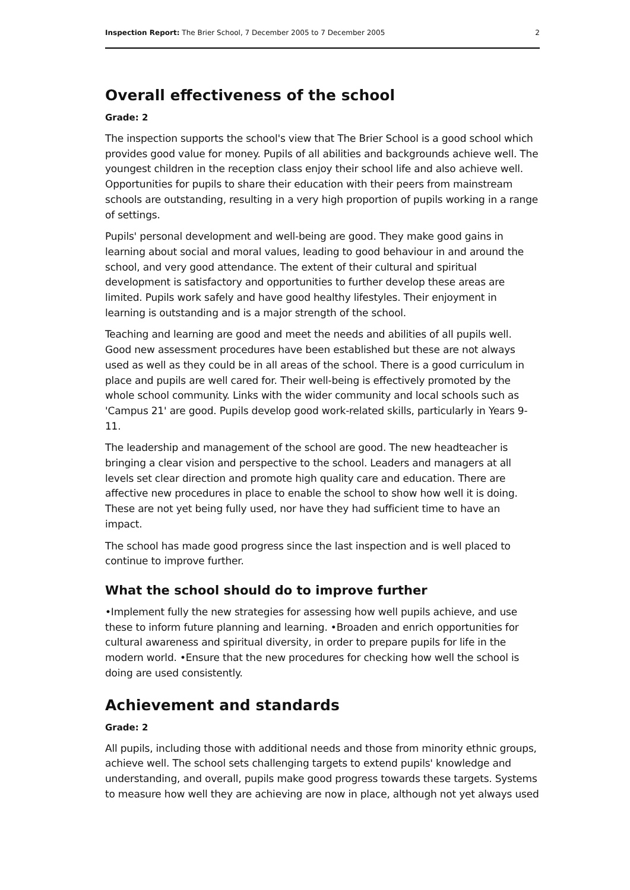Inspection Report: The Brier School, 7 December 2005 to 7 December 2005 2
Overall effectiveness of the school
Grade: 2
The inspection supports the school's view that The Brier School is a good school which provides good value for money. Pupils of all abilities and backgrounds achieve well. The youngest children in the reception class enjoy their school life and also achieve well. Opportunities for pupils to share their education with their peers from mainstream schools are outstanding, resulting in a very high proportion of pupils working in a range of settings.
Pupils' personal development and well-being are good. They make good gains in learning about social and moral values, leading to good behaviour in and around the school, and very good attendance. The extent of their cultural and spiritual development is satisfactory and opportunities to further develop these areas are limited. Pupils work safely and have good healthy lifestyles. Their enjoyment in learning is outstanding and is a major strength of the school.
Teaching and learning are good and meet the needs and abilities of all pupils well. Good new assessment procedures have been established but these are not always used as well as they could be in all areas of the school. There is a good curriculum in place and pupils are well cared for. Their well-being is effectively promoted by the whole school community. Links with the wider community and local schools such as 'Campus 21' are good. Pupils develop good work-related skills, particularly in Years 9-11.
The leadership and management of the school are good. The new headteacher is bringing a clear vision and perspective to the school. Leaders and managers at all levels set clear direction and promote high quality care and education. There are affective new procedures in place to enable the school to show how well it is doing. These are not yet being fully used, nor have they had sufficient time to have an impact.
The school has made good progress since the last inspection and is well placed to continue to improve further.
What the school should do to improve further
•Implement fully the new strategies for assessing how well pupils achieve, and use these to inform future planning and learning. •Broaden and enrich opportunities for cultural awareness and spiritual diversity, in order to prepare pupils for life in the modern world. •Ensure that the new procedures for checking how well the school is doing are used consistently.
Achievement and standards
Grade: 2
All pupils, including those with additional needs and those from minority ethnic groups, achieve well. The school sets challenging targets to extend pupils' knowledge and understanding, and overall, pupils make good progress towards these targets. Systems to measure how well they are achieving are now in place, although not yet always used